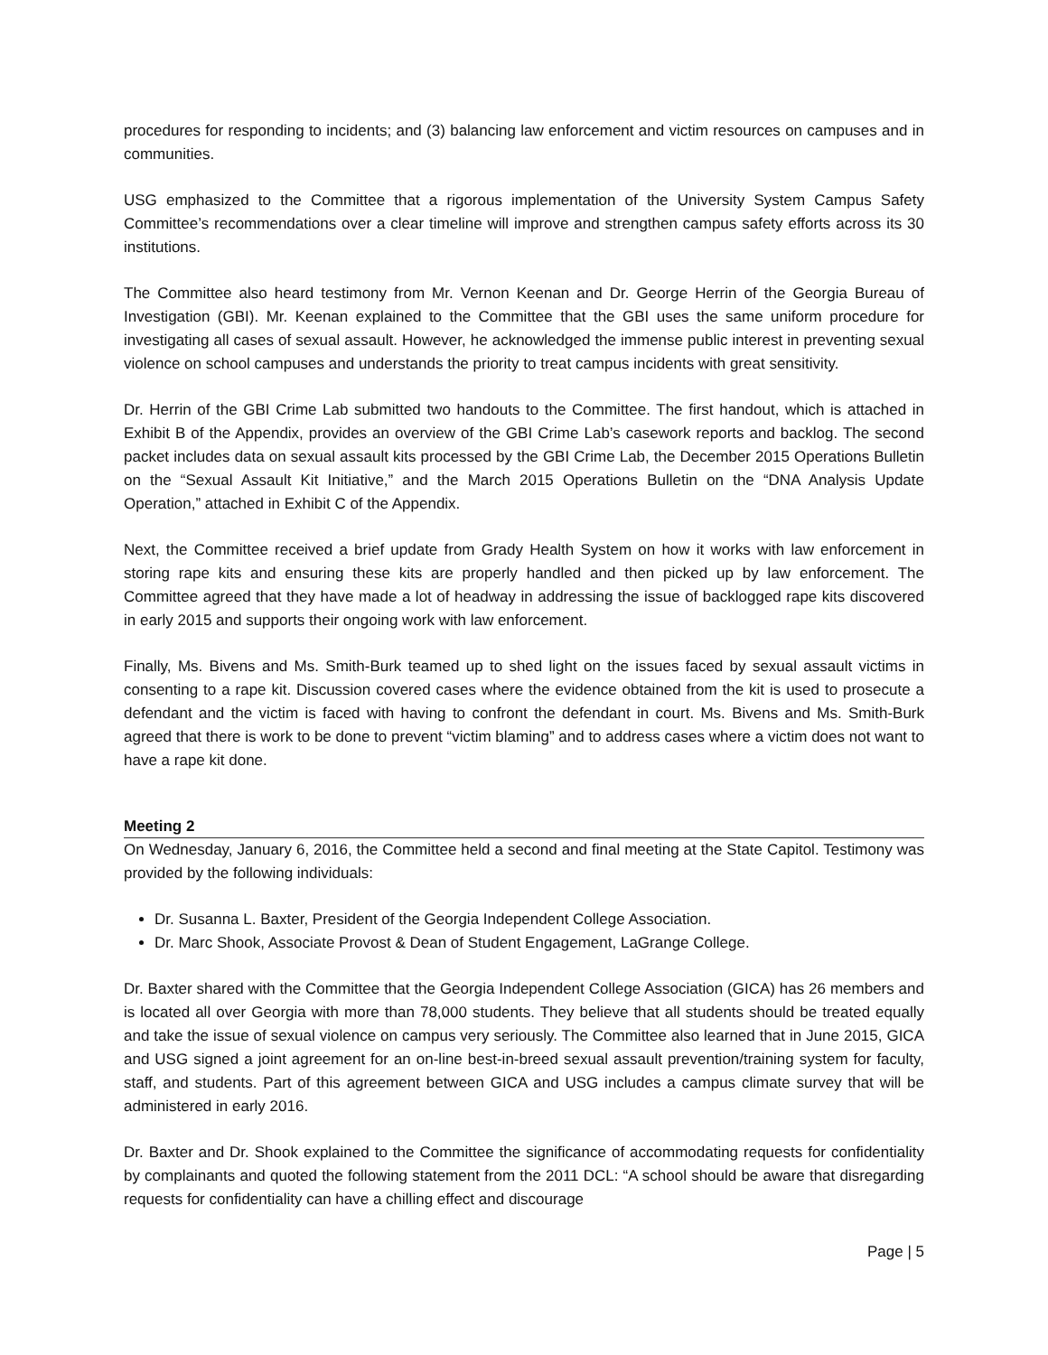procedures for responding to incidents; and (3) balancing law enforcement and victim resources on campuses and in communities.
USG emphasized to the Committee that a rigorous implementation of the University System Campus Safety Committee’s recommendations over a clear timeline will improve and strengthen campus safety efforts across its 30 institutions.
The Committee also heard testimony from Mr. Vernon Keenan and Dr. George Herrin of the Georgia Bureau of Investigation (GBI). Mr. Keenan explained to the Committee that the GBI uses the same uniform procedure for investigating all cases of sexual assault. However, he acknowledged the immense public interest in preventing sexual violence on school campuses and understands the priority to treat campus incidents with great sensitivity.
Dr. Herrin of the GBI Crime Lab submitted two handouts to the Committee. The first handout, which is attached in Exhibit B of the Appendix, provides an overview of the GBI Crime Lab’s casework reports and backlog. The second packet includes data on sexual assault kits processed by the GBI Crime Lab, the December 2015 Operations Bulletin on the “Sexual Assault Kit Initiative,” and the March 2015 Operations Bulletin on the “DNA Analysis Update Operation,” attached in Exhibit C of the Appendix.
Next, the Committee received a brief update from Grady Health System on how it works with law enforcement in storing rape kits and ensuring these kits are properly handled and then picked up by law enforcement. The Committee agreed that they have made a lot of headway in addressing the issue of backlogged rape kits discovered in early 2015 and supports their ongoing work with law enforcement.
Finally, Ms. Bivens and Ms. Smith-Burk teamed up to shed light on the issues faced by sexual assault victims in consenting to a rape kit. Discussion covered cases where the evidence obtained from the kit is used to prosecute a defendant and the victim is faced with having to confront the defendant in court. Ms. Bivens and Ms. Smith-Burk agreed that there is work to be done to prevent “victim blaming” and to address cases where a victim does not want to have a rape kit done.
Meeting 2
On Wednesday, January 6, 2016, the Committee held a second and final meeting at the State Capitol. Testimony was provided by the following individuals:
Dr. Susanna L. Baxter, President of the Georgia Independent College Association.
Dr. Marc Shook, Associate Provost & Dean of Student Engagement, LaGrange College.
Dr. Baxter shared with the Committee that the Georgia Independent College Association (GICA) has 26 members and is located all over Georgia with more than 78,000 students. They believe that all students should be treated equally and take the issue of sexual violence on campus very seriously. The Committee also learned that in June 2015, GICA and USG signed a joint agreement for an on-line best-in-breed sexual assault prevention/training system for faculty, staff, and students. Part of this agreement between GICA and USG includes a campus climate survey that will be administered in early 2016.
Dr. Baxter and Dr. Shook explained to the Committee the significance of accommodating requests for confidentiality by complainants and quoted the following statement from the 2011 DCL: “A school should be aware that disregarding requests for confidentiality can have a chilling effect and discourage
Page | 5